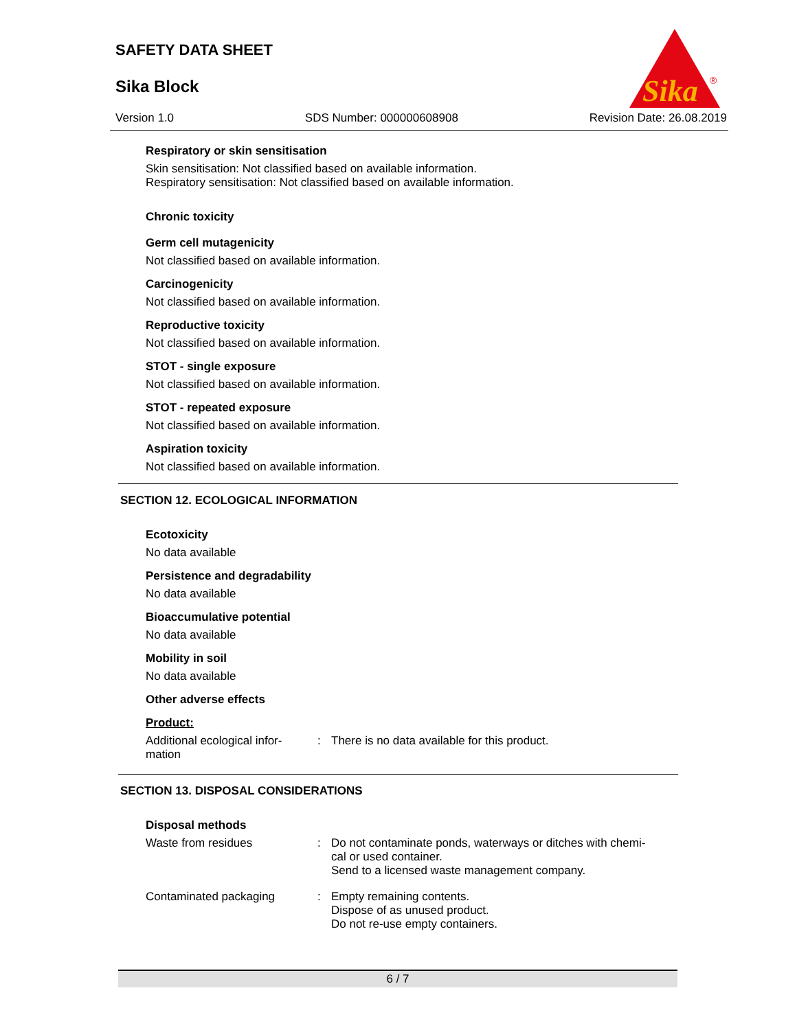SAFETY DATA SHEET
Sika Block
Version 1.0 SDS Number: 000000608908 Revision Date: 26.08.2019
Sika
®
Respiratory or skin sensitisation
Skin sensitisation: Not classified based on available information.
Respiratory sensitisation: Not classified based on available information.
Chronic toxicity
Germ cell mutagenicity
Not classified based on available information.
Carcinogenicity
Not classified based on available information.
Reproductive toxicity
Not classified based on available information.
STOT - single exposure
Not classified based on available information.
STOT - repeated exposure
Not classified based on available information.
Aspiration toxicity
Not classified based on available information.
SECTION 12. ECOLOGICAL INFORMATION
Ecotoxicity
No data available
Persistence and degradability
No data available
Bioaccumulative potential
No data available
Mobility in soil
No data available
Other adverse effects
Product:
| Additional ecological infor- mation | : | There is no data available for this product. |
SECTION 13. DISPOSAL CONSIDERATIONS
Disposal methods
| Waste from residues | : | Do not contaminate ponds, waterways or ditches with chemi- cal or used container. Send to a licensed waste management company. |
| Contaminated packaging | : | Empty remaining contents. Dispose of as unused product. Do not re-use empty containers. |
6 / 7